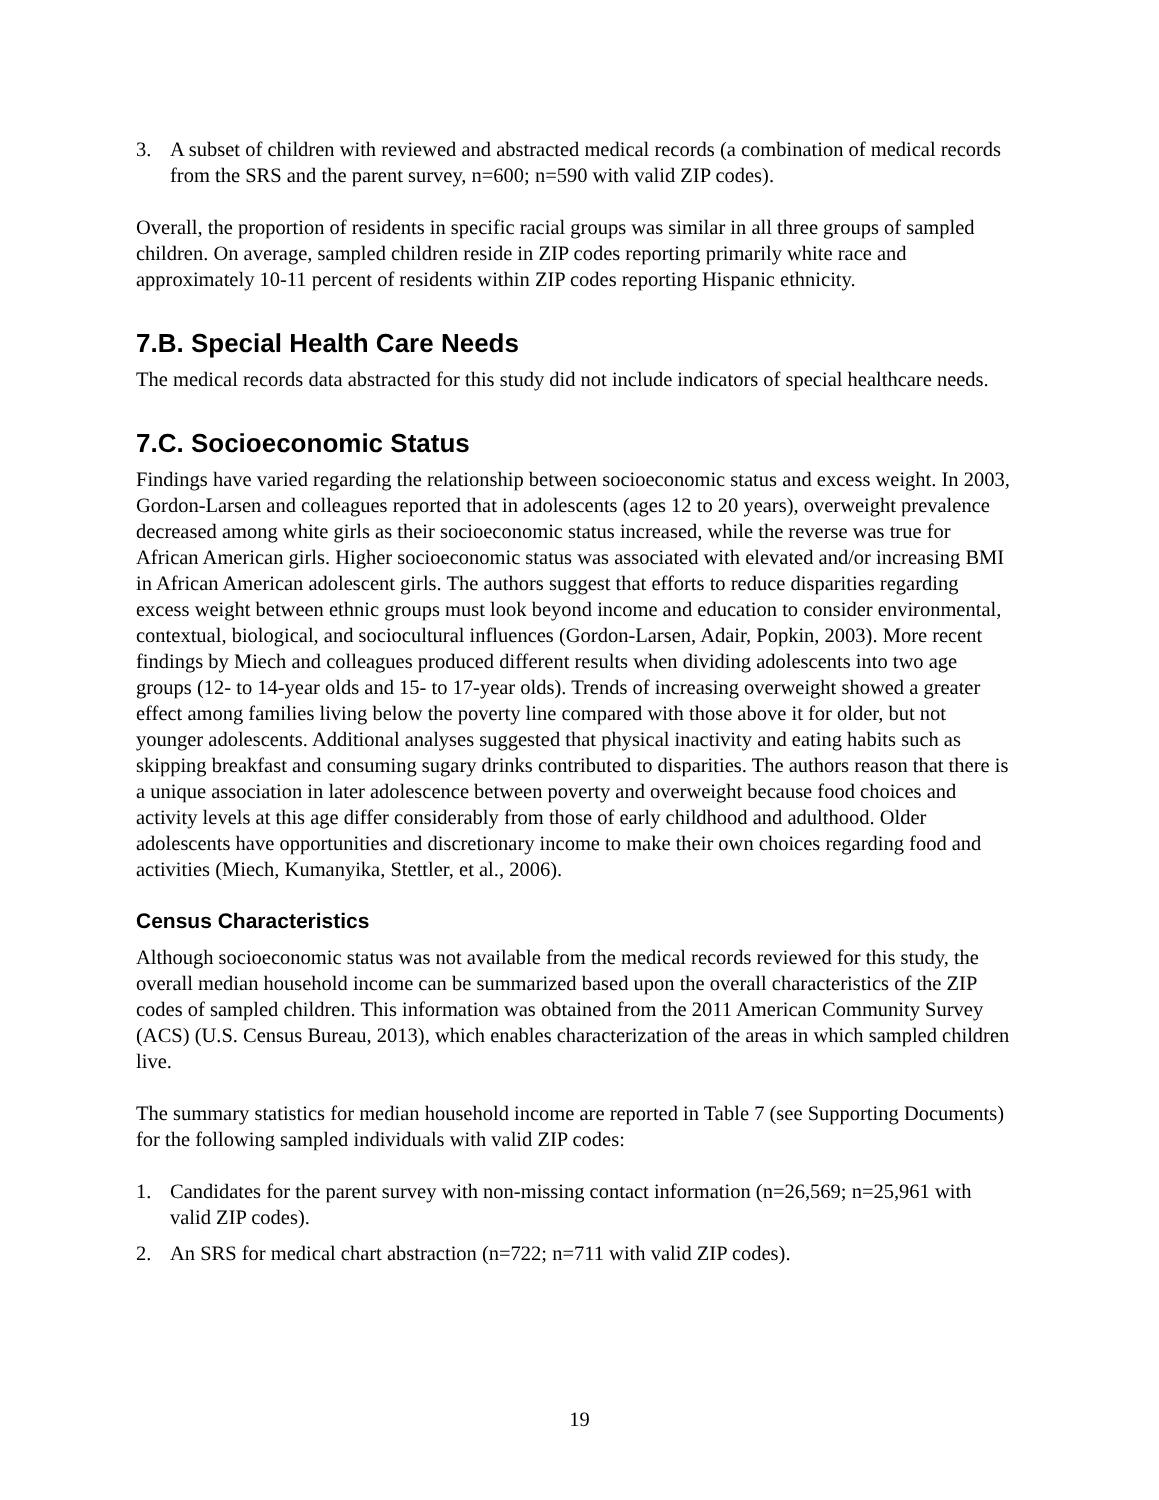3. A subset of children with reviewed and abstracted medical records (a combination of medical records from the SRS and the parent survey, n=600; n=590 with valid ZIP codes).
Overall, the proportion of residents in specific racial groups was similar in all three groups of sampled children. On average, sampled children reside in ZIP codes reporting primarily white race and approximately 10-11 percent of residents within ZIP codes reporting Hispanic ethnicity.
7.B. Special Health Care Needs
The medical records data abstracted for this study did not include indicators of special healthcare needs.
7.C. Socioeconomic Status
Findings have varied regarding the relationship between socioeconomic status and excess weight. In 2003, Gordon-Larsen and colleagues reported that in adolescents (ages 12 to 20 years), overweight prevalence decreased among white girls as their socioeconomic status increased, while the reverse was true for African American girls. Higher socioeconomic status was associated with elevated and/or increasing BMI in African American adolescent girls. The authors suggest that efforts to reduce disparities regarding excess weight between ethnic groups must look beyond income and education to consider environmental, contextual, biological, and sociocultural influences (Gordon-Larsen, Adair, Popkin, 2003). More recent findings by Miech and colleagues produced different results when dividing adolescents into two age groups (12- to 14-year olds and 15- to 17-year olds). Trends of increasing overweight showed a greater effect among families living below the poverty line compared with those above it for older, but not younger adolescents. Additional analyses suggested that physical inactivity and eating habits such as skipping breakfast and consuming sugary drinks contributed to disparities. The authors reason that there is a unique association in later adolescence between poverty and overweight because food choices and activity levels at this age differ considerably from those of early childhood and adulthood. Older adolescents have opportunities and discretionary income to make their own choices regarding food and activities (Miech, Kumanyika, Stettler, et al., 2006).
Census Characteristics
Although socioeconomic status was not available from the medical records reviewed for this study, the overall median household income can be summarized based upon the overall characteristics of the ZIP codes of sampled children. This information was obtained from the 2011 American Community Survey (ACS) (U.S. Census Bureau, 2013), which enables characterization of the areas in which sampled children live.
The summary statistics for median household income are reported in Table 7 (see Supporting Documents) for the following sampled individuals with valid ZIP codes:
1. Candidates for the parent survey with non-missing contact information (n=26,569; n=25,961 with valid ZIP codes).
2. An SRS for medical chart abstraction (n=722; n=711 with valid ZIP codes).
19